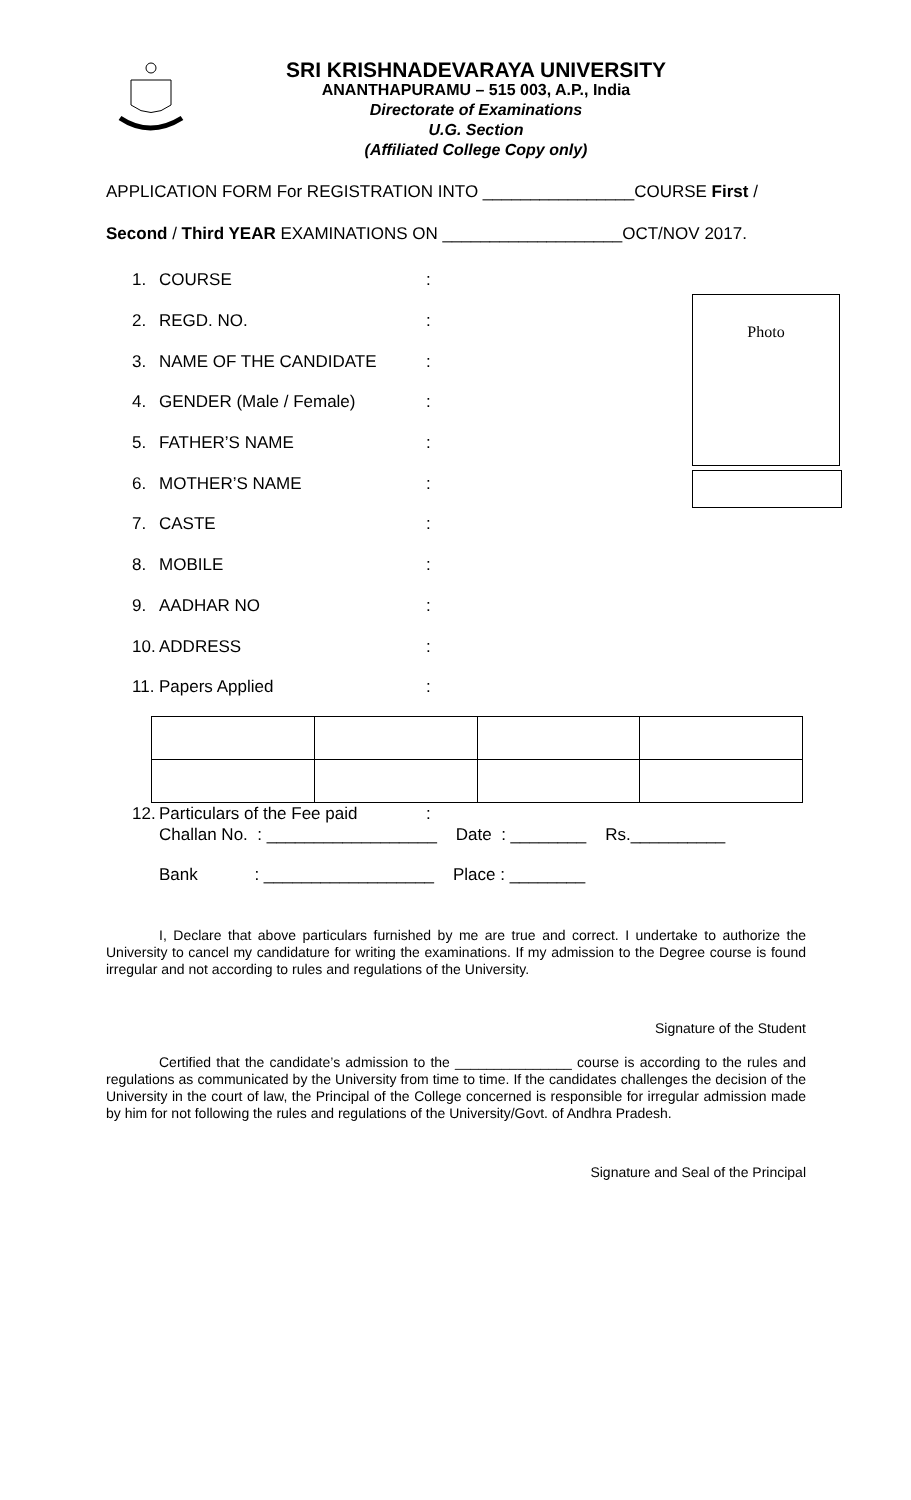SRI KRISHNADEVARAYA UNIVERSITY
ANANTHAPURAMU – 515 003, A.P., India
Directorate of Examinations
U.G. Section
(Affiliated College Copy only)
APPLICATION FORM For REGISTRATION INTO ________________COURSE First /
Second / Third YEAR EXAMINATIONS ON ___________________OCT/NOV 2017.
Photo
1. COURSE:
2. REGD. NO.:
3. NAME OF THE CANDIDATE:
4. GENDER (Male / Female):
5. FATHER’S NAME:
6. MOTHER’S NAME:
7. CASTE:
8. MOBILE:
9. AADHAR NO:
10. ADDRESS:
11. Papers Applied:
12. Particulars of the Fee paid:
Challan No. : __________________ Date : ________ Rs.__________
Bank : __________________ Place : ________
I, Declare that above particulars furnished by me are true and correct. I undertake to authorize the University to cancel my candidature for writing the examinations. If my admission to the Degree course is found irregular and not according to rules and regulations of the University.
Signature of the Student
Certified that the candidate’s admission to the _______________ course is according to the rules and regulations as communicated by the University from time to time. If the candidates challenges the decision of the University in the court of law, the Principal of the College concerned is responsible for irregular admission made by him for not following the rules and regulations of the University/Govt. of Andhra Pradesh.
Signature and Seal of the Principal